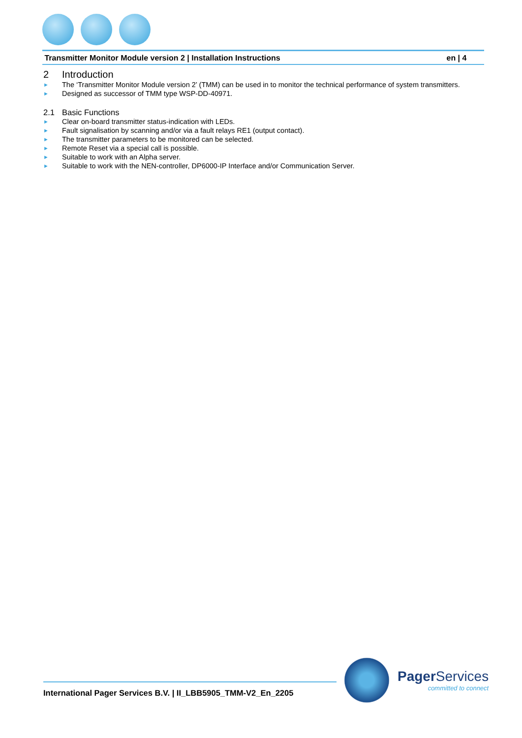Transmitter Monitor Module version 2 | Installation Instructions en | 4
2 Introduction
► The ‘Transmitter Monitor Module version 2’ (TMM) can be used in to monitor the technical performance of system transmitters.
► Designed as successor of TMM type WSP-DD-40971.
2.1 Basic Functions
► Clear on-board transmitter status-indication with LEDs.
► Fault signalisation by scanning and/or via a fault relays RE1 (output contact).
► The transmitter parameters to be monitored can be selected.
► Remote Reset via a special call is possible.
► Suitable to work with an Alpha server.
► Suitable to work with the NEN-controller, DP6000-IP Interface and/or Communication Server.
International Pager Services B.V. | II_LBB5905_TMM-V2_En_2205
Pager Services
committed to connect